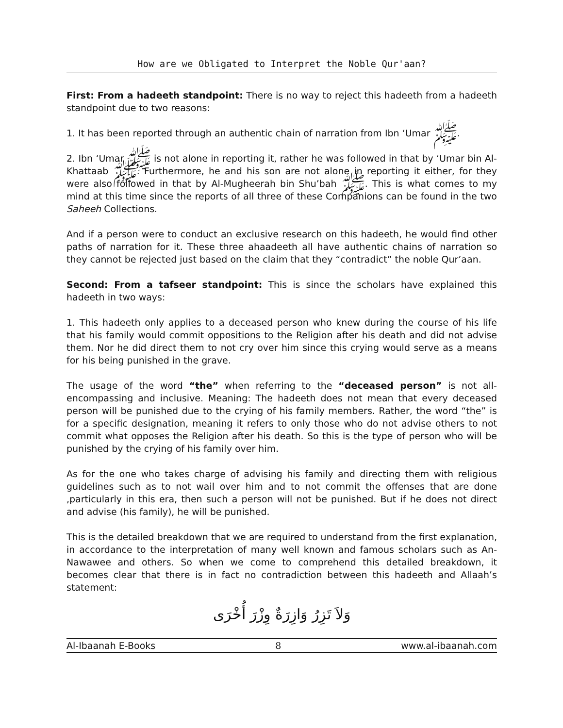How are we Obligated to Interpret the Noble Qur'aan?
First: From a hadeeth standpoint: There is no way to reject this hadeeth from a hadeeth standpoint due to two reasons:
1. It has been reported through an authentic chain of narration from Ibn ‘Umar ﷺ.
2. Ibn ‘Umar ﷺ is not alone in reporting it, rather he was followed in that by ‘Umar bin Al-Khattaab ﷺ. Furthermore, he and his son are not alone in reporting it either, for they were also followed in that by Al-Mugheerah bin Shu’bah ﷺ. This is what comes to my mind at this time since the reports of all three of these Companions can be found in the two Saheeh Collections.
And if a person were to conduct an exclusive research on this hadeeth, he would find other paths of narration for it. These three ahaadeeth all have authentic chains of narration so they cannot be rejected just based on the claim that they “contradict” the noble Qur’aan.
Second: From a tafseer standpoint: This is since the scholars have explained this hadeeth in two ways:
1. This hadeeth only applies to a deceased person who knew during the course of his life that his family would commit oppositions to the Religion after his death and did not advise them. Nor he did direct them to not cry over him since this crying would serve as a means for his being punished in the grave.
The usage of the word “the” when referring to the “deceased person” is not all-encompassing and inclusive. Meaning: The hadeeth does not mean that every deceased person will be punished due to the crying of his family members. Rather, the word “the” is for a specific designation, meaning it refers to only those who do not advise others to not commit what opposes the Religion after his death. So this is the type of person who will be punished by the crying of his family over him.
As for the one who takes charge of advising his family and directing them with religious guidelines such as to not wail over him and to not commit the offenses that are done ,particularly in this era, then such a person will not be punished. But if he does not direct and advise (his family), he will be punished.
This is the detailed breakdown that we are required to understand from the first explanation, in accordance to the interpretation of many well known and famous scholars such as An-Nawawee and others. So when we come to comprehend this detailed breakdown, it becomes clear that there is in fact no contradiction between this hadeeth and Allaah’s statement:
وَلاَ تَزِرُ وَازِرَةٌ وِزْرَ أُخْرَى
Al-Ibaanah E-Books 8 www.al-ibaanah.com